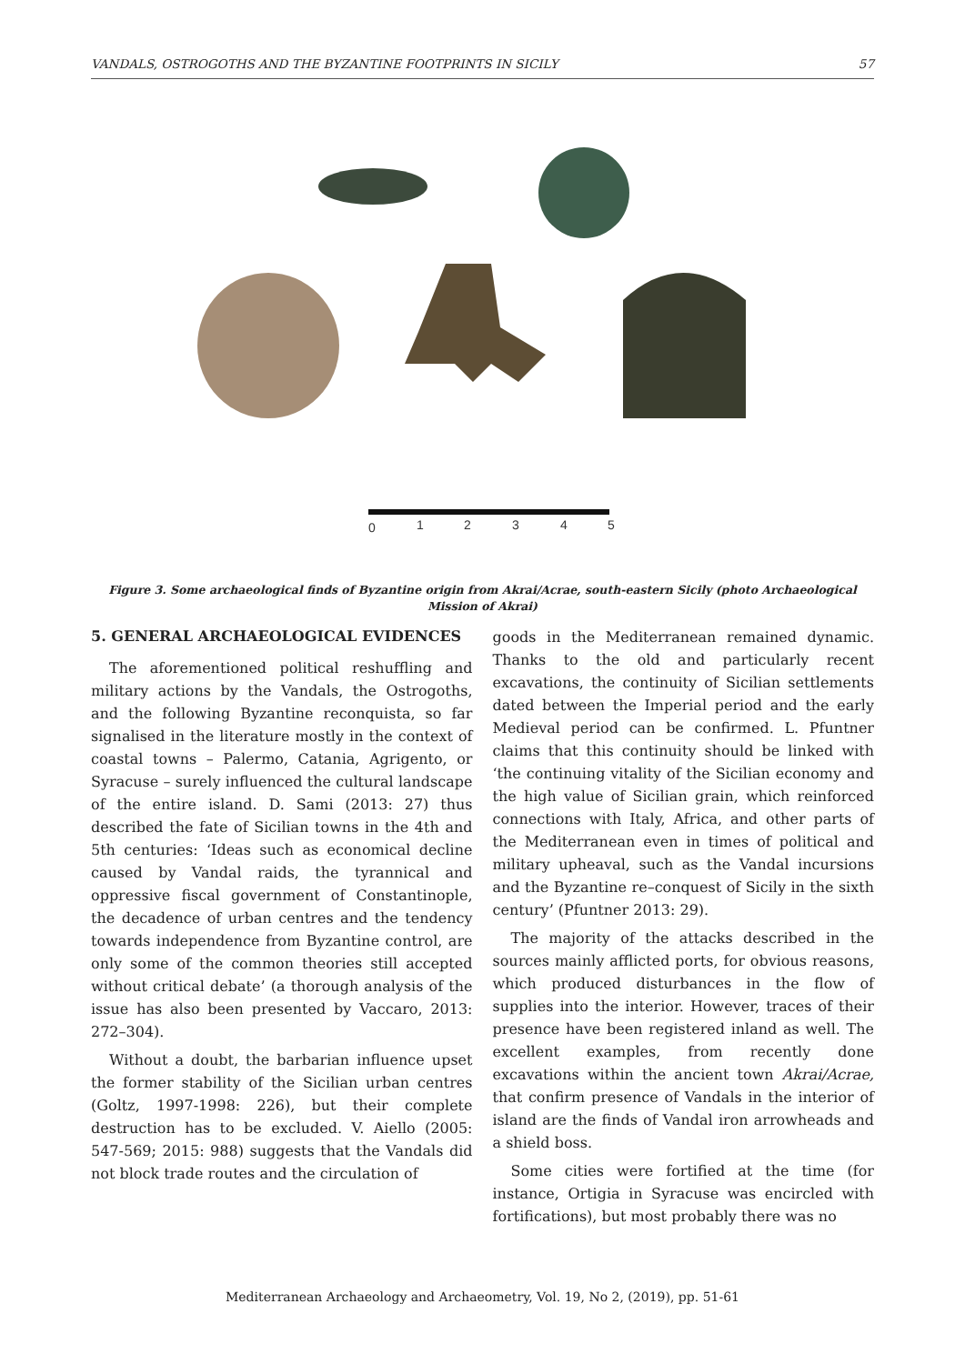VANDALS, OSTROGOTHS AND THE BYZANTINE FOOTPRINTS IN SICILY 57
0
1
2
3
4
5
Figure 3. Some archaeological finds of Byzantine origin from Akrai/Acrae, south-eastern Sicily (photo Archaeological Mission of Akrai)
5. GENERAL ARCHAEOLOGICAL EVIDENCES
The aforementioned political reshuffling and military actions by the Vandals, the Ostrogoths, and the following Byzantine reconquista, so far signalised in the literature mostly in the context of coastal towns – Palermo, Catania, Agrigento, or Syracuse – surely influenced the cultural landscape of the entire island. D. Sami (2013: 27) thus described the fate of Sicilian towns in the 4th and 5th centuries: ‘Ideas such as economical decline caused by Vandal raids, the tyrannical and oppressive fiscal government of Constantinople, the decadence of urban centres and the tendency towards independence from Byzantine control, are only some of the common theories still accepted without critical debate’ (a thorough analysis of the issue has also been presented by Vaccaro, 2013: 272–304).
Without a doubt, the barbarian influence upset the former stability of the Sicilian urban centres (Goltz, 1997-1998: 226), but their complete destruction has to be excluded. V. Aiello (2005: 547-569; 2015: 988) suggests that the Vandals did not block trade routes and the circulation of
goods in the Mediterranean remained dynamic. Thanks to the old and particularly recent excavations, the continuity of Sicilian settlements dated between the Imperial period and the early Medieval period can be confirmed. L. Pfuntner claims that this continuity should be linked with ‘the continuing vitality of the Sicilian economy and the high value of Sicilian grain, which reinforced connections with Italy, Africa, and other parts of the Mediterranean even in times of political and military upheaval, such as the Vandal incursions and the Byzantine re–conquest of Sicily in the sixth century’ (Pfuntner 2013: 29).
The majority of the attacks described in the sources mainly afflicted ports, for obvious reasons, which produced disturbances in the flow of supplies into the interior. However, traces of their presence have been registered inland as well. The excellent examples, from recently done excavations within the ancient town Akrai/Acrae, that confirm presence of Vandals in the interior of island are the finds of Vandal iron arrowheads and a shield boss.
Some cities were fortified at the time (for instance, Ortigia in Syracuse was encircled with fortifications), but most probably there was no
Mediterranean Archaeology and Archaeometry, Vol. 19, No 2, (2019), pp. 51-61